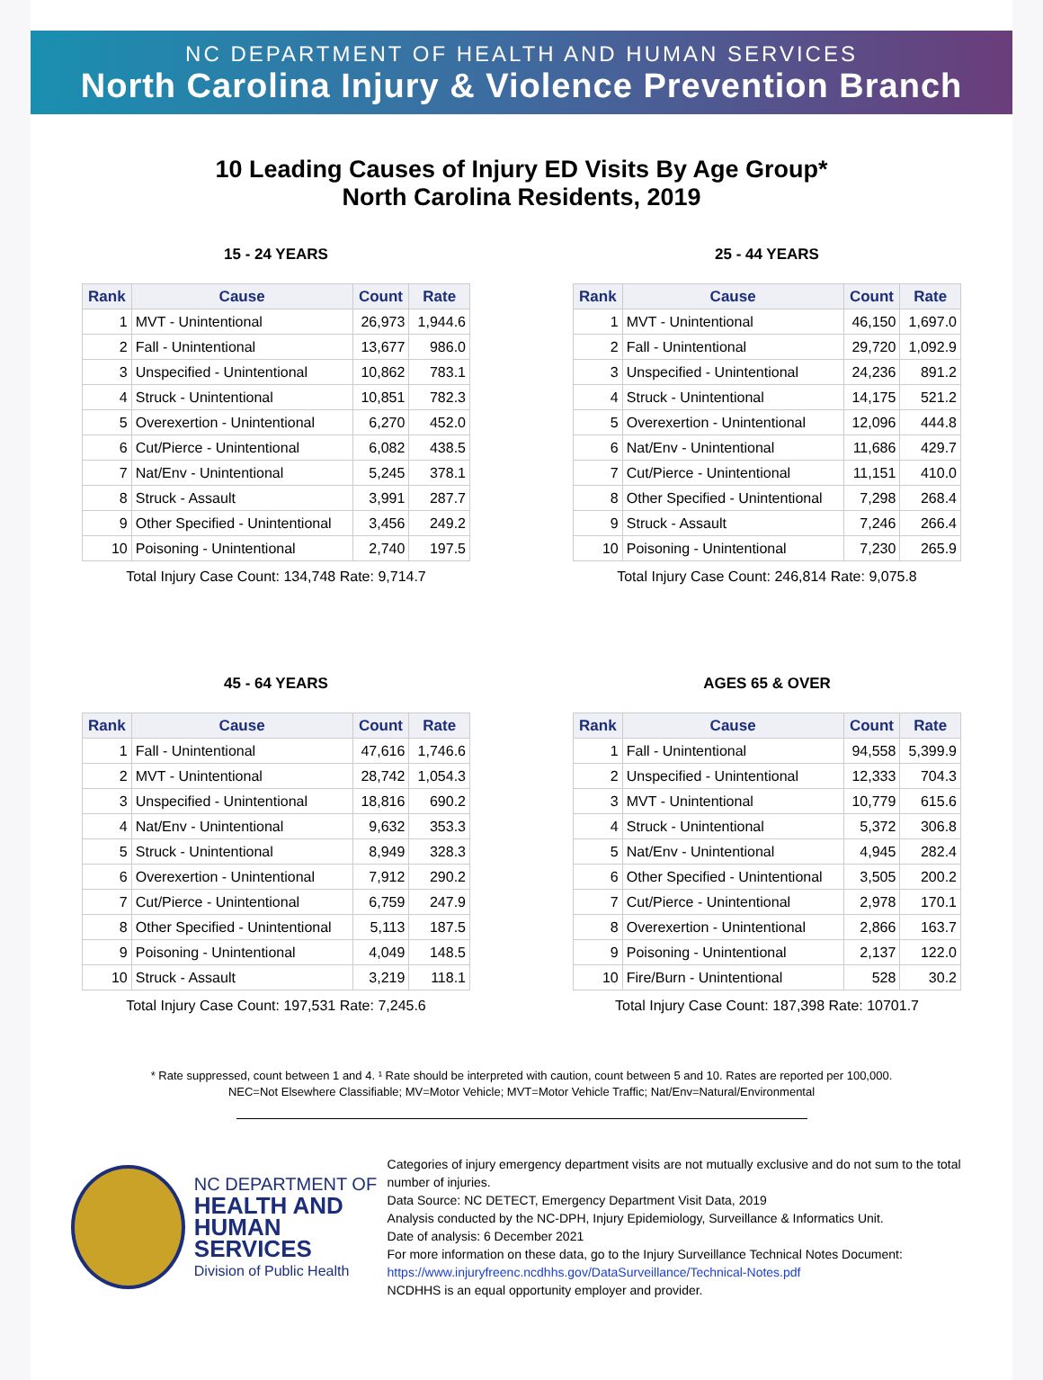NC DEPARTMENT OF HEALTH AND HUMAN SERVICES
North Carolina Injury & Violence Prevention Branch
10 Leading Causes of Injury ED Visits By Age Group*
North Carolina Residents, 2019
15 - 24 YEARS
| Rank | Cause | Count | Rate |
| --- | --- | --- | --- |
| 1 | MVT - Unintentional | 26,973 | 1,944.6 |
| 2 | Fall - Unintentional | 13,677 | 986.0 |
| 3 | Unspecified - Unintentional | 10,862 | 783.1 |
| 4 | Struck - Unintentional | 10,851 | 782.3 |
| 5 | Overexertion - Unintentional | 6,270 | 452.0 |
| 6 | Cut/Pierce - Unintentional | 6,082 | 438.5 |
| 7 | Nat/Env - Unintentional | 5,245 | 378.1 |
| 8 | Struck - Assault | 3,991 | 287.7 |
| 9 | Other Specified - Unintentional | 3,456 | 249.2 |
| 10 | Poisoning - Unintentional | 2,740 | 197.5 |
Total Injury Case Count: 134,748 Rate: 9,714.7
25 - 44 YEARS
| Rank | Cause | Count | Rate |
| --- | --- | --- | --- |
| 1 | MVT - Unintentional | 46,150 | 1,697.0 |
| 2 | Fall - Unintentional | 29,720 | 1,092.9 |
| 3 | Unspecified - Unintentional | 24,236 | 891.2 |
| 4 | Struck - Unintentional | 14,175 | 521.2 |
| 5 | Overexertion - Unintentional | 12,096 | 444.8 |
| 6 | Nat/Env - Unintentional | 11,686 | 429.7 |
| 7 | Cut/Pierce - Unintentional | 11,151 | 410.0 |
| 8 | Other Specified - Unintentional | 7,298 | 268.4 |
| 9 | Struck - Assault | 7,246 | 266.4 |
| 10 | Poisoning - Unintentional | 7,230 | 265.9 |
Total Injury Case Count: 246,814 Rate: 9,075.8
45 - 64 YEARS
| Rank | Cause | Count | Rate |
| --- | --- | --- | --- |
| 1 | Fall - Unintentional | 47,616 | 1,746.6 |
| 2 | MVT - Unintentional | 28,742 | 1,054.3 |
| 3 | Unspecified - Unintentional | 18,816 | 690.2 |
| 4 | Nat/Env - Unintentional | 9,632 | 353.3 |
| 5 | Struck - Unintentional | 8,949 | 328.3 |
| 6 | Overexertion - Unintentional | 7,912 | 290.2 |
| 7 | Cut/Pierce - Unintentional | 6,759 | 247.9 |
| 8 | Other Specified - Unintentional | 5,113 | 187.5 |
| 9 | Poisoning - Unintentional | 4,049 | 148.5 |
| 10 | Struck - Assault | 3,219 | 118.1 |
Total Injury Case Count: 197,531 Rate: 7,245.6
AGES 65 & OVER
| Rank | Cause | Count | Rate |
| --- | --- | --- | --- |
| 1 | Fall - Unintentional | 94,558 | 5,399.9 |
| 2 | Unspecified - Unintentional | 12,333 | 704.3 |
| 3 | MVT - Unintentional | 10,779 | 615.6 |
| 4 | Struck - Unintentional | 5,372 | 306.8 |
| 5 | Nat/Env - Unintentional | 4,945 | 282.4 |
| 6 | Other Specified - Unintentional | 3,505 | 200.2 |
| 7 | Cut/Pierce - Unintentional | 2,978 | 170.1 |
| 8 | Overexertion - Unintentional | 2,866 | 163.7 |
| 9 | Poisoning - Unintentional | 2,137 | 122.0 |
| 10 | Fire/Burn - Unintentional | 528 | 30.2 |
Total Injury Case Count: 187,398 Rate: 10701.7
* Rate suppressed, count between 1 and 4. ¹ Rate should be interpreted with caution, count between 5 and 10. Rates are reported per 100,000.
NEC=Not Elsewhere Classifiable; MV=Motor Vehicle; MVT=Motor Vehicle Traffic; Nat/Env=Natural/Environmental
NC DEPARTMENT OF
HEALTH AND
HUMAN SERVICES
Division of Public Health
Categories of injury emergency department visits are not mutually exclusive and do not sum to the total number of injuries.
Data Source: NC DETECT, Emergency Department Visit Data, 2019
Analysis conducted by the NC-DPH, Injury Epidemiology, Surveillance & Informatics Unit.
Date of analysis: 6 December 2021
For more information on these data, go to the Injury Surveillance Technical Notes Document:
https://www.injuryfreenc.ncdhhs.gov/DataSurveillance/Technical-Notes.pdf
NCDHHS is an equal opportunity employer and provider.